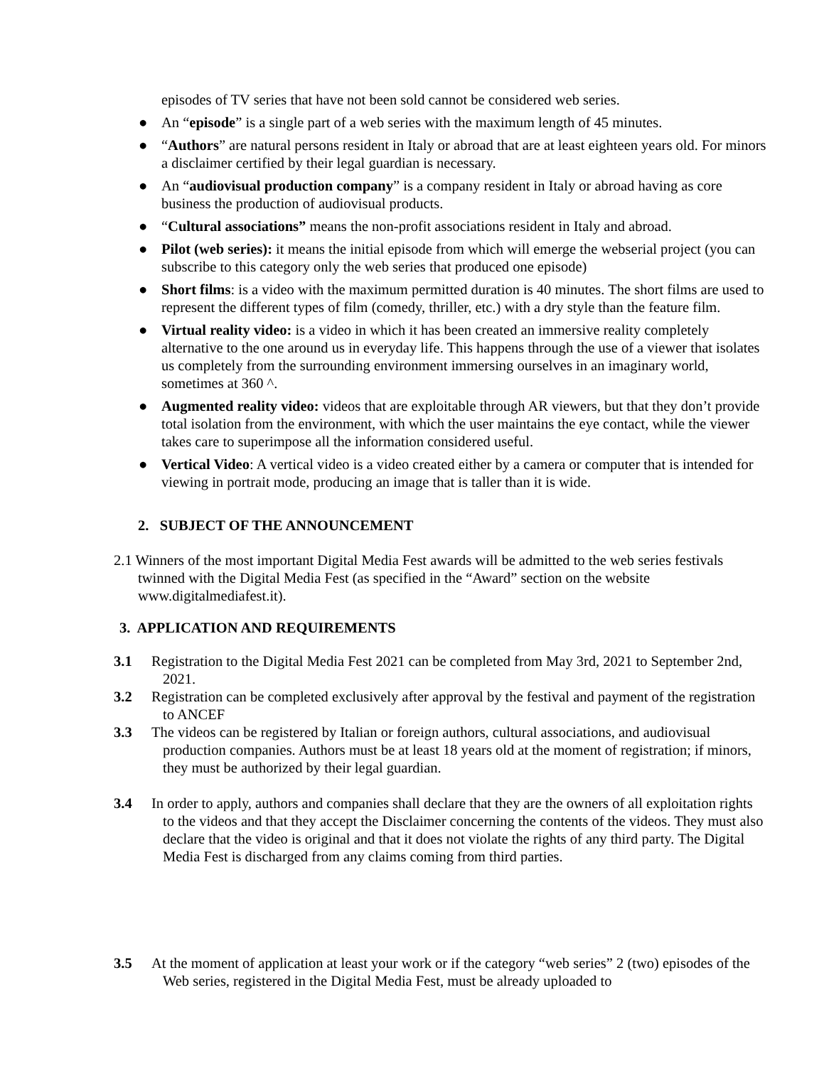episodes of TV series that have not been sold cannot be considered web series.
● An “episode” is a single part of a web series with the maximum length of 45 minutes.
● “Authors” are natural persons resident in Italy or abroad that are at least eighteen years old. For minors a disclaimer certified by their legal guardian is necessary.
● An “audiovisual production company” is a company resident in Italy or abroad having as core business the production of audiovisual products.
● “Cultural associations” means the non-profit associations resident in Italy and abroad.
● Pilot (web series): it means the initial episode from which will emerge the webserial project (you can subscribe to this category only the web series that produced one episode)
● Short films: is a video with the maximum permitted duration is 40 minutes. The short films are used to represent the different types of film (comedy, thriller, etc.) with a dry style than the feature film.
● Virtual reality video: is a video in which it has been created an immersive reality completely alternative to the one around us in everyday life. This happens through the use of a viewer that isolates us completely from the surrounding environment immersing ourselves in an imaginary world, sometimes at 360 ^.
● Augmented reality video: videos that are exploitable through AR viewers, but that they don’t provide total isolation from the environment, with which the user maintains the eye contact, while the viewer takes care to superimpose all the information considered useful.
● Vertical Video: A vertical video is a video created either by a camera or computer that is intended for viewing in portrait mode, producing an image that is taller than it is wide.
2. SUBJECT OF THE ANNOUNCEMENT
2.1 Winners of the most important Digital Media Fest awards will be admitted to the web series festivals twinned with the Digital Media Fest (as specified in the “Award” section on the website www.digitalmediafest.it).
3. APPLICATION AND REQUIREMENTS
3.1 Registration to the Digital Media Fest 2021 can be completed from May 3rd, 2021 to September 2nd, 2021.
3.2 Registration can be completed exclusively after approval by the festival and payment of the registration to ANCEF
3.3 The videos can be registered by Italian or foreign authors, cultural associations, and audiovisual production companies. Authors must be at least 18 years old at the moment of registration; if minors, they must be authorized by their legal guardian.
3.4 In order to apply, authors and companies shall declare that they are the owners of all exploitation rights to the videos and that they accept the Disclaimer concerning the contents of the videos. They must also declare that the video is original and that it does not violate the rights of any third party. The Digital Media Fest is discharged from any claims coming from third parties.
3.5 At the moment of application at least your work or if the category “web series” 2 (two) episodes of the Web series, registered in the Digital Media Fest, must be already uploaded to